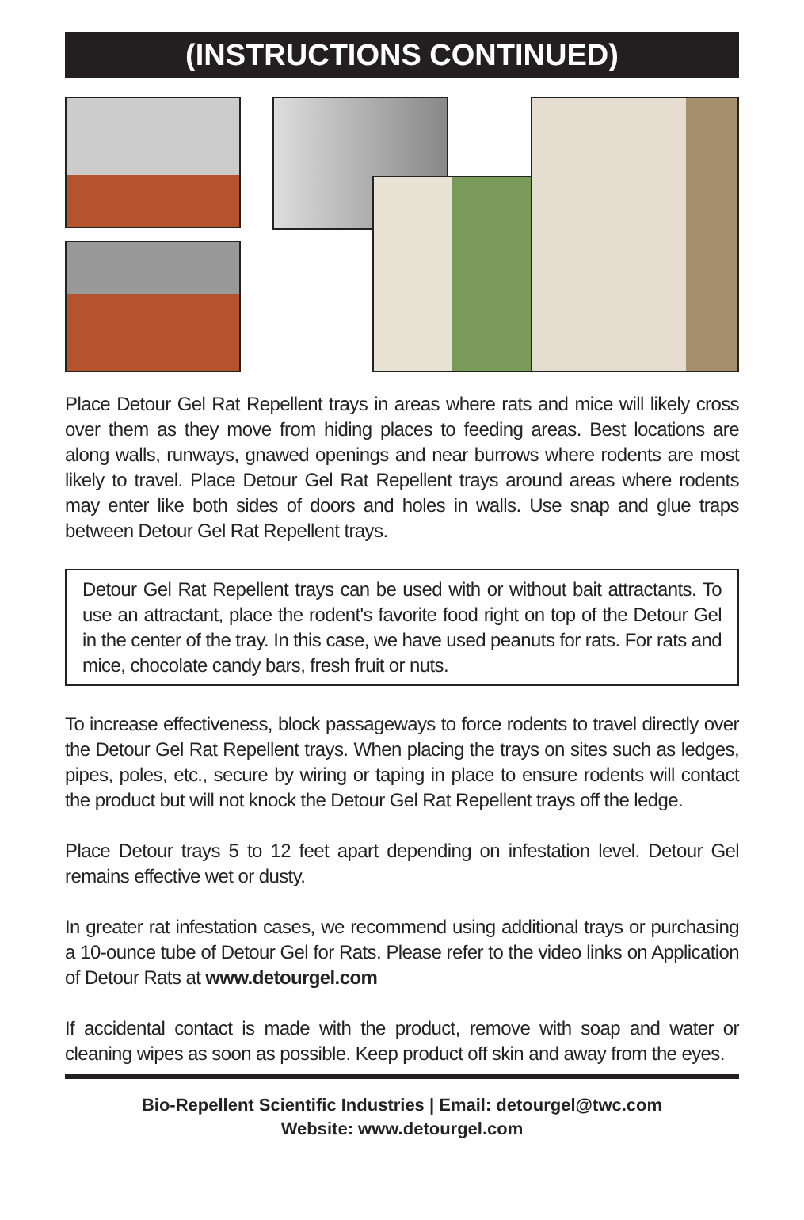(INSTRUCTIONS CONTINUED)
Place Detour Gel Rat Repellent trays in areas where rats and mice will likely cross over them as they move from hiding places to feeding areas. Best locations are along walls, runways, gnawed openings and near burrows where rodents are most likely to travel. Place Detour Gel Rat Repellent trays around areas where rodents may enter like both sides of doors and holes in walls. Use snap and glue traps between Detour Gel Rat Repellent trays.
Detour Gel Rat Repellent trays can be used with or without bait attractants. To use an attractant, place the rodent's favorite food right on top of the Detour Gel in the center of the tray. In this case, we have used peanuts for rats. For rats and mice, chocolate candy bars, fresh fruit or nuts.
To increase effectiveness, block passageways to force rodents to travel directly over the Detour Gel Rat Repellent trays. When placing the trays on sites such as ledges, pipes, poles, etc., secure by wiring or taping in place to ensure rodents will contact the product but will not knock the Detour Gel Rat Repellent trays off the ledge.
Place Detour trays 5 to 12 feet apart depending on infestation level. Detour Gel remains effective wet or dusty.
In greater rat infestation cases, we recommend using additional trays or purchasing a 10-ounce tube of Detour Gel for Rats. Please refer to the video links on Application of Detour Rats at www.detourgel.com
If accidental contact is made with the product, remove with soap and water or cleaning wipes as soon as possible. Keep product off skin and away from the eyes.
Bio-Repellent Scientific Industries | Email: detourgel@twc.com
Website: www.detourgel.com